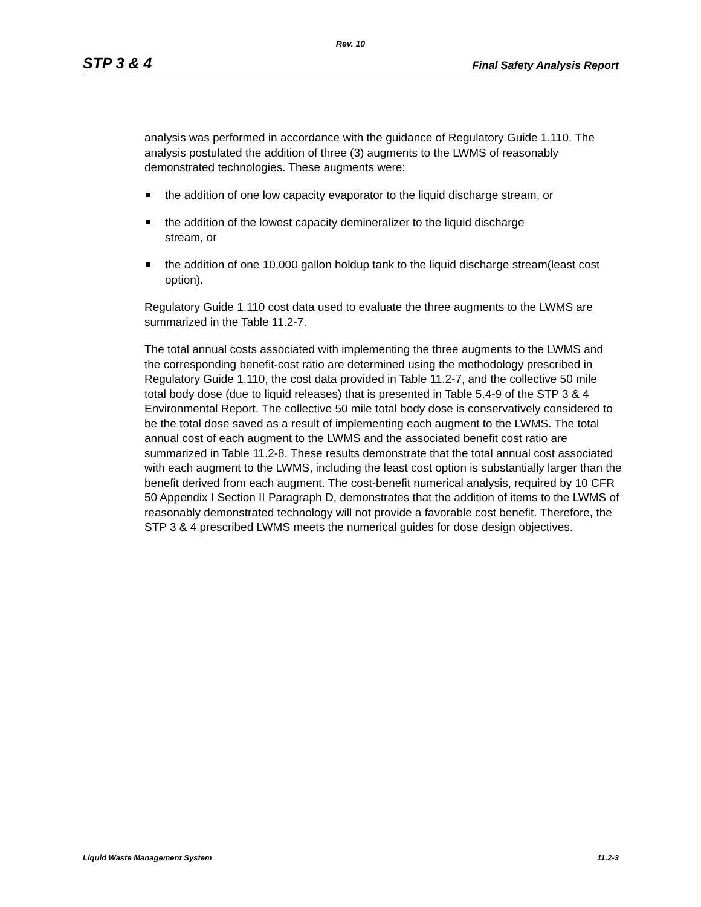Rev. 10
STP 3 & 4
Final Safety Analysis Report
analysis was performed in accordance with the guidance of Regulatory Guide 1.110. The analysis postulated the addition of three (3) augments to the LWMS of reasonably demonstrated technologies. These augments were:
the addition of one low capacity evaporator to the liquid discharge stream, or
the addition of the lowest capacity demineralizer to the liquid discharge
stream, or
the addition of one 10,000 gallon holdup tank to the liquid discharge stream(least cost option).
Regulatory Guide 1.110 cost data used to evaluate the three augments to the LWMS are summarized in the Table 11.2-7.
The total annual costs associated with implementing the three augments to the LWMS and the corresponding benefit-cost ratio are determined using the methodology prescribed in Regulatory Guide 1.110, the cost data provided in Table 11.2-7, and the collective 50 mile total body dose (due to liquid releases) that is presented in Table 5.4-9 of the STP 3 & 4 Environmental Report. The collective 50 mile total body dose is conservatively considered to be the total dose saved as a result of implementing each augment to the LWMS. The total annual cost of each augment to the LWMS and the associated benefit cost ratio are summarized in Table 11.2-8. These results demonstrate that the total annual cost associated with each augment to the LWMS, including the least cost option is substantially larger than the benefit derived from each augment. The cost-benefit numerical analysis, required by 10 CFR 50 Appendix I Section II Paragraph D, demonstrates that the addition of items to the LWMS of reasonably demonstrated technology will not provide a favorable cost benefit. Therefore, the STP 3 & 4 prescribed LWMS meets the numerical guides for dose design objectives.
Liquid Waste Management System 11.2-3